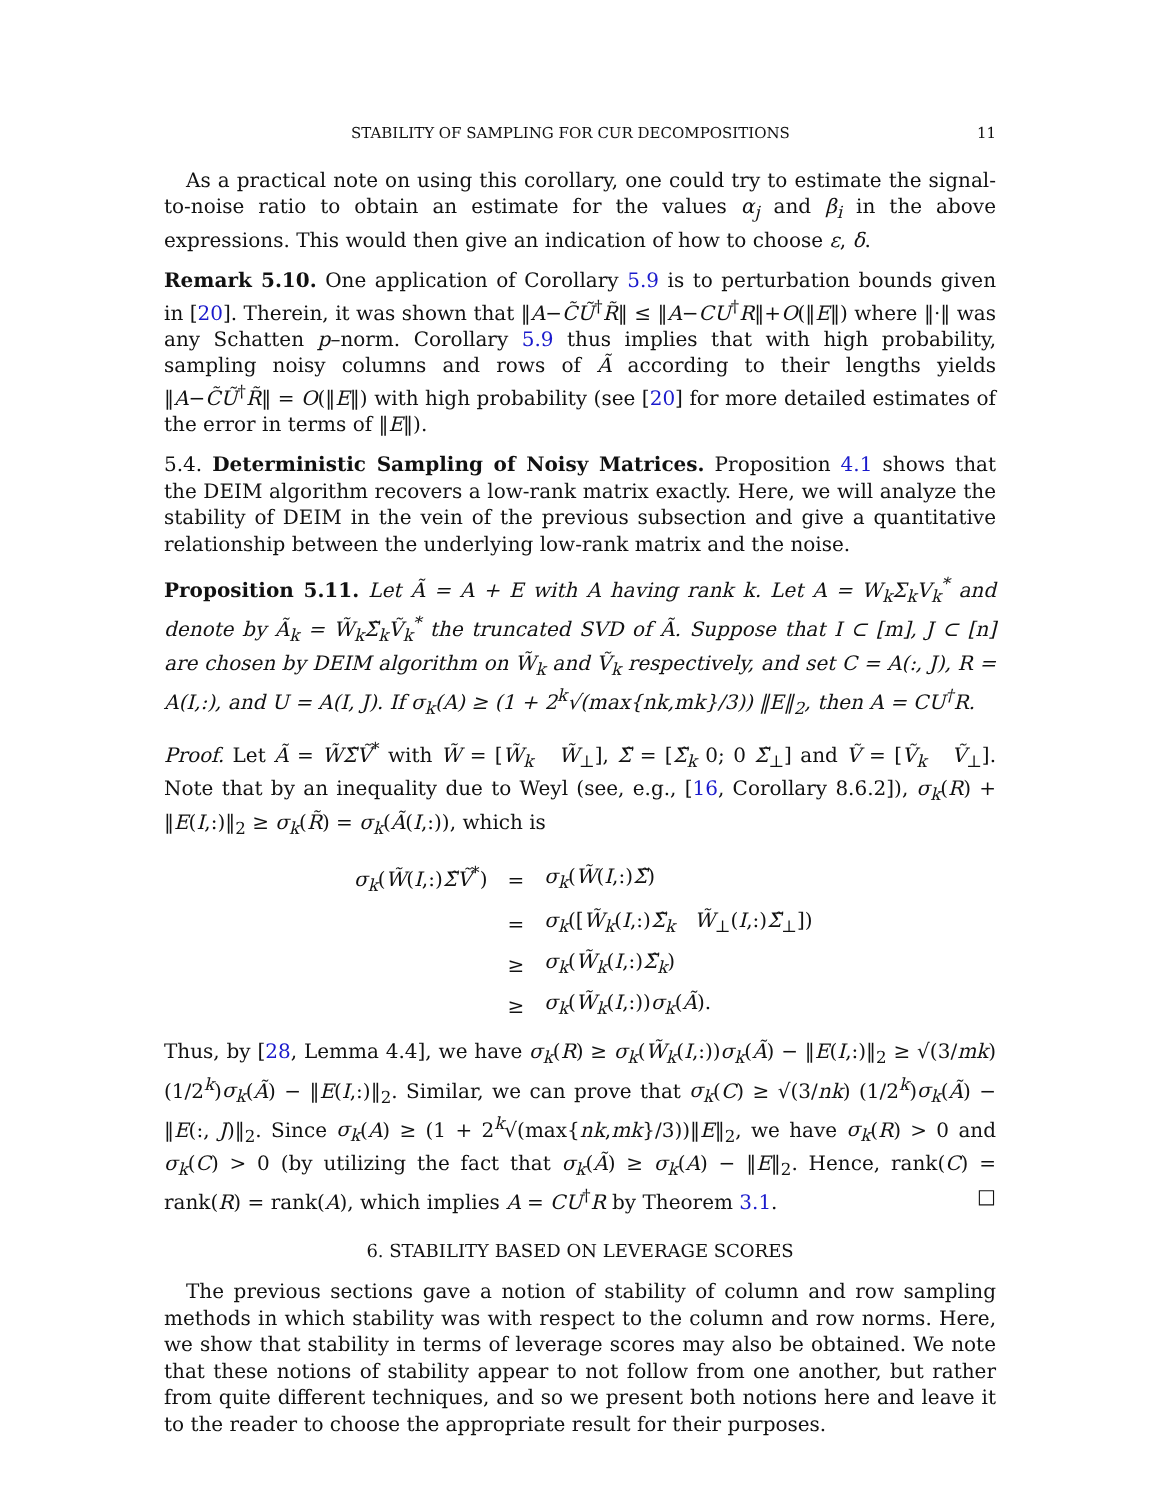STABILITY OF SAMPLING FOR CUR DECOMPOSITIONS 11
As a practical note on using this corollary, one could try to estimate the signal-to-noise ratio to obtain an estimate for the values α<sub>j</sub> and β<sub>i</sub> in the above expressions. This would then give an indication of how to choose ε, δ.
Remark 5.10. One application of Corollary 5.9 is to perturbation bounds given in [20]. Therein, it was shown that ‖A−C̃Ũ<sup>†</sup>R̃‖ ≤ ‖A−CU<sup>†</sup>R‖+O(‖E‖) where ‖·‖ was any Schatten p–norm. Corollary 5.9 thus implies that with high probability, sampling noisy columns and rows of Ã according to their lengths yields ‖A−C̃Ũ<sup>†</sup>R̃‖ = O(‖E‖) with high probability (see [20] for more detailed estimates of the error in terms of ‖E‖).
5.4. Deterministic Sampling of Noisy Matrices. Proposition 4.1 shows that the DEIM algorithm recovers a low-rank matrix exactly. Here, we will analyze the stability of DEIM in the vein of the previous subsection and give a quantitative relationship between the underlying low-rank matrix and the noise.
Proposition 5.11. Let Ã = A + E with A having rank k. Let A = W<sub>k</sub>Σ<sub>k</sub>V<sub>k</sub><sup>*</sup> and denote by Ã<sub>k</sub> = W̃<sub>k</sub>Σ̃<sub>k</sub>Ṽ<sub>k</sub><sup>*</sup> the truncated SVD of Ã. Suppose that I ⊂ [m], J ⊂ [n] are chosen by DEIM algorithm on W̃<sub>k</sub> and Ṽ<sub>k</sub> respectively, and set C = A(:, J), R = A(I,:), and U = A(I, J). If σ<sub>k</sub>(A) ≥ (1 + 2<sup>k</sup>√(max{nk,mk}/3)) ‖E‖<sub>2</sub>, then A = CU<sup>†</sup>R.
Proof. Let Ã = W̃Σ̃Ṽ<sup>*</sup> with W̃ = [W̃<sub>k</sub> W̃<sub>⊥</sub>], Σ̃ = [Σ̃<sub>k</sub> 0; 0 Σ̃<sub>⊥</sub>] and Ṽ = [Ṽ<sub>k</sub> Ṽ<sub>⊥</sub>]. Note that by an inequality due to Weyl (see, e.g., [16, Corollary 8.6.2]), σ<sub>k</sub>(R) + ‖E(I,:)‖<sub>2</sub> ≥ σ<sub>k</sub>(R̃) = σ<sub>k</sub>(Ã(I,:)), which is
| σ<sub>k</sub> ( W̃ ( I ,:) Σ̃Ṽ<sup>*</sup>) | = | σ<sub>k</sub> ( W̃ ( I ,:) Σ̃ ) |
| | = | σ<sub>k</sub> ([ W̃<sub>k</sub> ( I ,:) Σ̃<sub>k</sub> W̃<sub>⊥</sub>( I ,:) Σ̃<sub>⊥</sub>]) |
| | ≥ | σ<sub>k</sub> ( W̃<sub>k</sub> ( I ,:) Σ̃<sub>k</sub> ) |
| | ≥ | σ<sub>k</sub> ( W̃<sub>k</sub> ( I ,:)) σ<sub>k</sub> ( Ã ). |
Thus, by [28, Lemma 4.4], we have σ<sub>k</sub>(R) ≥ σ<sub>k</sub>(W̃<sub>k</sub>(I,:))σ<sub>k</sub>(Ã) − ‖E(I,:)‖<sub>2</sub> ≥ √(3/mk) (1/2<sup>k</sup>)σ<sub>k</sub>(Ã) − ‖E(I,:)‖<sub>2</sub>. Similar, we can prove that σ<sub>k</sub>(C) ≥ √(3/nk) (1/2<sup>k</sup>)σ<sub>k</sub>(Ã) − ‖E(:, J)‖<sub>2</sub>. Since σ<sub>k</sub>(A) ≥ (1 + 2<sup>k</sup>√(max{nk,mk}/3))‖E‖<sub>2</sub>, we have σ<sub>k</sub>(R) > 0 and σ<sub>k</sub>(C) > 0 (by utilizing the fact that σ<sub>k</sub>(Ã) ≥ σ<sub>k</sub>(A) − ‖E‖<sub>2</sub>. Hence, rank(C) = rank(R) = rank(A), which implies A = CU<sup>†</sup>R by Theorem 3.1. □
6. STABILITY BASED ON LEVERAGE SCORES
The previous sections gave a notion of stability of column and row sampling methods in which stability was with respect to the column and row norms. Here, we show that stability in terms of leverage scores may also be obtained. We note that these notions of stability appear to not follow from one another, but rather from quite different techniques, and so we present both notions here and leave it to the reader to choose the appropriate result for their purposes.